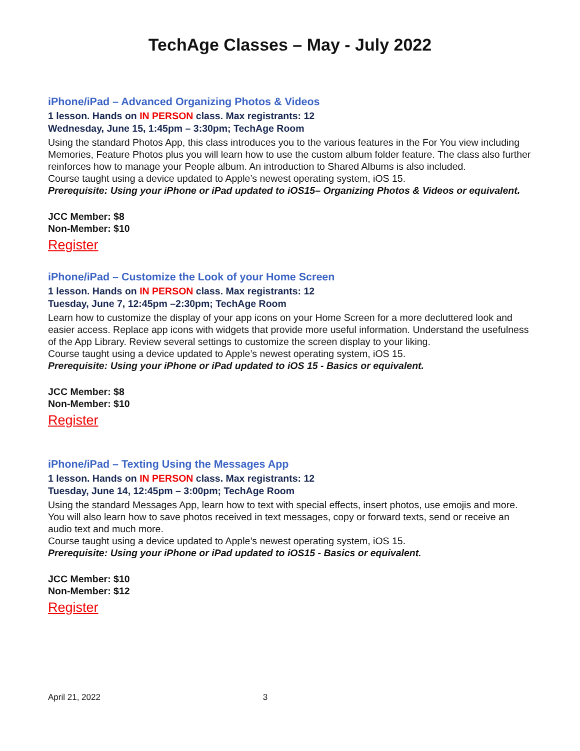TechAge Classes – May - July 2022
iPhone/iPad – Advanced Organizing Photos & Videos
1 lesson. Hands on IN PERSON class. Max registrants: 12
Wednesday, June 15, 1:45pm – 3:30pm; TechAge Room
Using the standard Photos App, this class introduces you to the various features in the For You view including Memories, Feature Photos plus you will learn how to use the custom album folder feature. The class also further reinforces how to manage your People album. An introduction to Shared Albums is also included.
Course taught using a device updated to Apple’s newest operating system, iOS 15.
Prerequisite: Using your iPhone or iPad updated to iOS15– Organizing Photos & Videos or equivalent.
JCC Member: $8
Non-Member: $10
Register
iPhone/iPad – Customize the Look of your Home Screen
1 lesson. Hands on IN PERSON class. Max registrants: 12
Tuesday, June 7, 12:45pm –2:30pm; TechAge Room
Learn how to customize the display of your app icons on your Home Screen for a more decluttered look and easier access. Replace app icons with widgets that provide more useful information. Understand the usefulness of the App Library. Review several settings to customize the screen display to your liking.
Course taught using a device updated to Apple’s newest operating system, iOS 15.
Prerequisite: Using your iPhone or iPad updated to iOS 15 - Basics or equivalent.
JCC Member: $8
Non-Member: $10
Register
iPhone/iPad – Texting Using the Messages App
1 lesson. Hands on IN PERSON class. Max registrants: 12
Tuesday, June 14, 12:45pm – 3:00pm; TechAge Room
Using the standard Messages App, learn how to text with special effects, insert photos, use emojis and more. You will also learn how to save photos received in text messages, copy or forward texts, send or receive an audio text and much more.
Course taught using a device updated to Apple’s newest operating system, iOS 15.
Prerequisite: Using your iPhone or iPad updated to iOS15 - Basics or equivalent.
JCC Member: $10
Non-Member: $12
Register
April 21, 2022 3